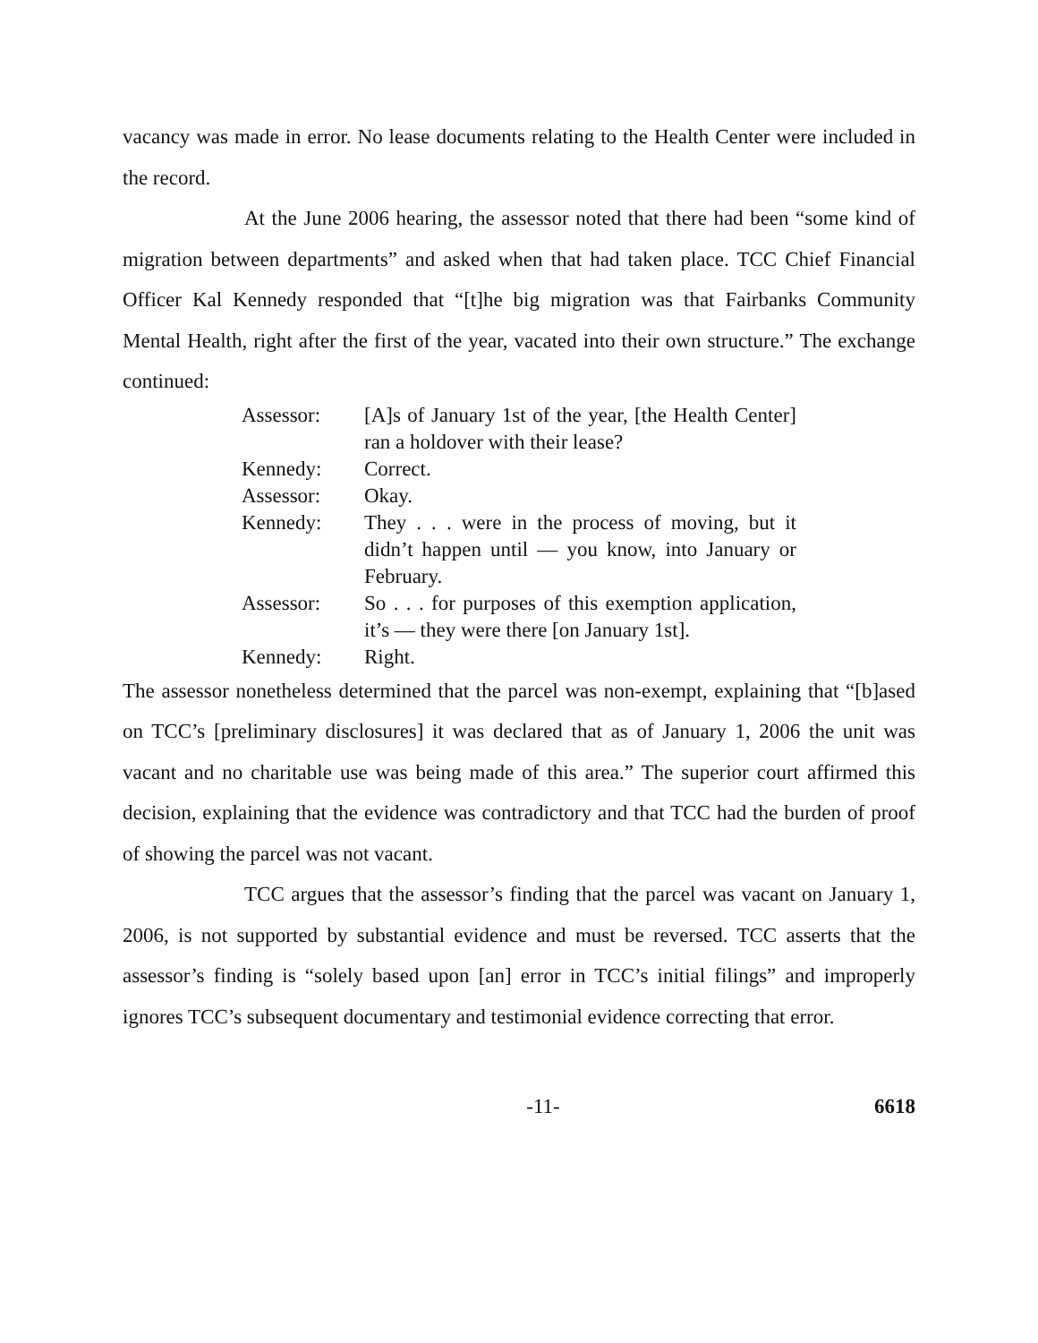vacancy was made in error. No lease documents relating to the Health Center were included in the record.
At the June 2006 hearing, the assessor noted that there had been “some kind of migration between departments” and asked when that had taken place. TCC Chief Financial Officer Kal Kennedy responded that “[t]he big migration was that Fairbanks Community Mental Health, right after the first of the year, vacated into their own structure.” The exchange continued:
| Assessor: | [A]s of January 1st of the year, [the Health Center] ran a holdover with their lease? |
| Kennedy: | Correct. |
| Assessor: | Okay. |
| Kennedy: | They . . . were in the process of moving, but it didn’t happen until — you know, into January or February. |
| Assessor: | So . . . for purposes of this exemption application, it’s — they were there [on January 1st]. |
| Kennedy: | Right. |
The assessor nonetheless determined that the parcel was non-exempt, explaining that “[b]ased on TCC’s [preliminary disclosures] it was declared that as of January 1, 2006 the unit was vacant and no charitable use was being made of this area.” The superior court affirmed this decision, explaining that the evidence was contradictory and that TCC had the burden of proof of showing the parcel was not vacant.
TCC argues that the assessor’s finding that the parcel was vacant on January 1, 2006, is not supported by substantial evidence and must be reversed. TCC asserts that the assessor’s finding is “solely based upon [an] error in TCC’s initial filings” and improperly ignores TCC’s subsequent documentary and testimonial evidence correcting that error.
-11- 6618